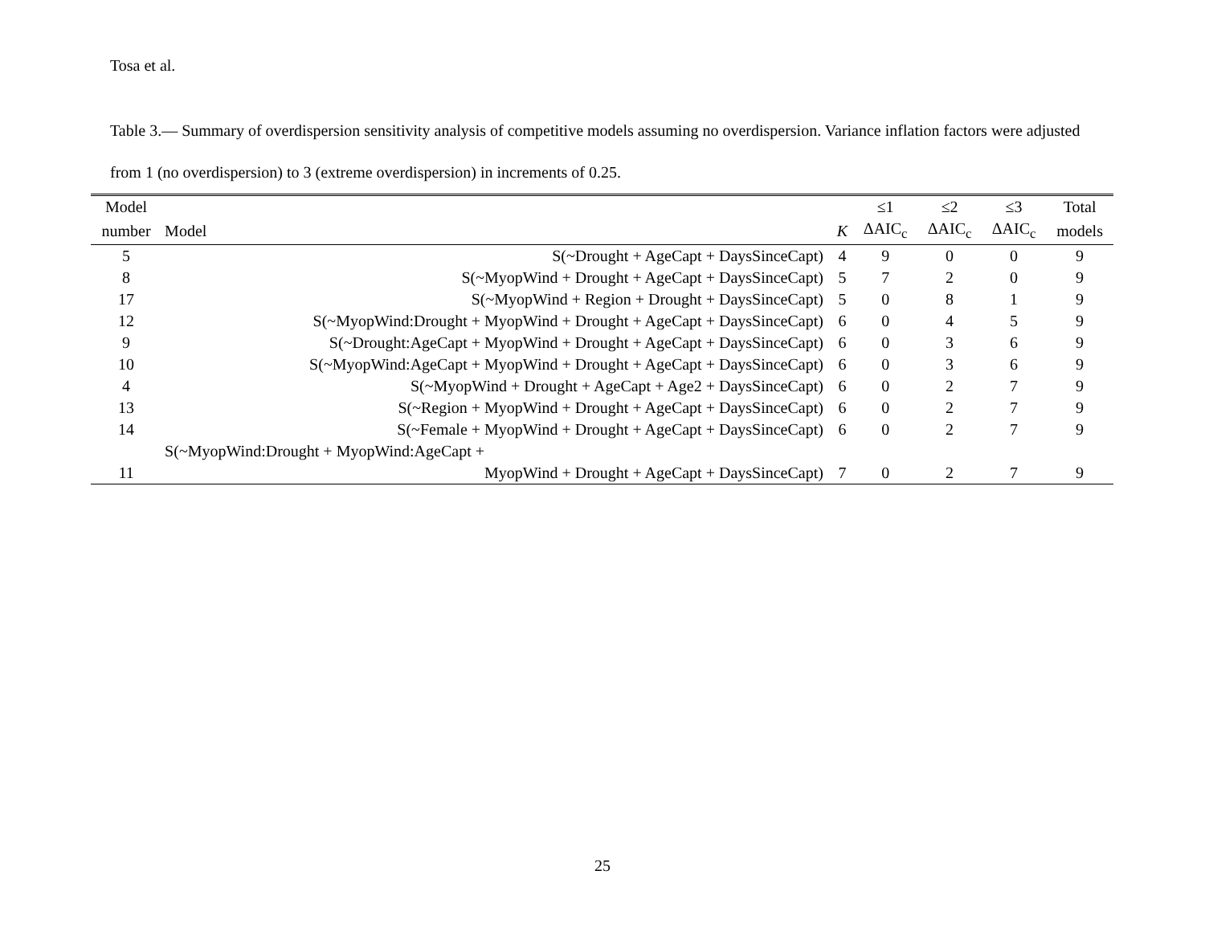Tosa et al.
Table 3.— Summary of overdispersion sensitivity analysis of competitive models assuming no overdispersion. Variance inflation factors were adjusted from 1 (no overdispersion) to 3 (extreme overdispersion) in increments of 0.25.
| Model | | | ≤1 | ≤2 | ≤3 | Total |
| --- | --- | --- | --- | --- | --- | --- |
| number | Model | K | ΔAIC<sub>c</sub> | ΔAIC<sub>c</sub> | ΔAIC<sub>c</sub> | models |
| 5 | S(~Drought + AgeCapt + DaysSinceCapt) | 4 | 9 | 0 | 0 | 9 |
| 8 | S(~MyopWind + Drought + AgeCapt + DaysSinceCapt) | 5 | 7 | 2 | 0 | 9 |
| 17 | S(~MyopWind + Region + Drought + DaysSinceCapt) | 5 | 0 | 8 | 1 | 9 |
| 12 | S(~MyopWind:Drought + MyopWind + Drought + AgeCapt + DaysSinceCapt) | 6 | 0 | 4 | 5 | 9 |
| 9 | S(~Drought:AgeCapt + MyopWind + Drought + AgeCapt + DaysSinceCapt) | 6 | 0 | 3 | 6 | 9 |
| 10 | S(~MyopWind:AgeCapt + MyopWind + Drought + AgeCapt + DaysSinceCapt) | 6 | 0 | 3 | 6 | 9 |
| 4 | S(~MyopWind + Drought + AgeCapt + Age2 + DaysSinceCapt) | 6 | 0 | 2 | 7 | 9 |
| 13 | S(~Region + MyopWind + Drought + AgeCapt + DaysSinceCapt) | 6 | 0 | 2 | 7 | 9 |
| 14 | S(~Female + MyopWind + Drought + AgeCapt + DaysSinceCapt) | 6 | 0 | 2 | 7 | 9 |
| 11 | S(~MyopWind:Drought + MyopWind:AgeCapt + MyopWind + Drought + AgeCapt + DaysSinceCapt) | 7 | 0 | 2 | 7 | 9 |
25